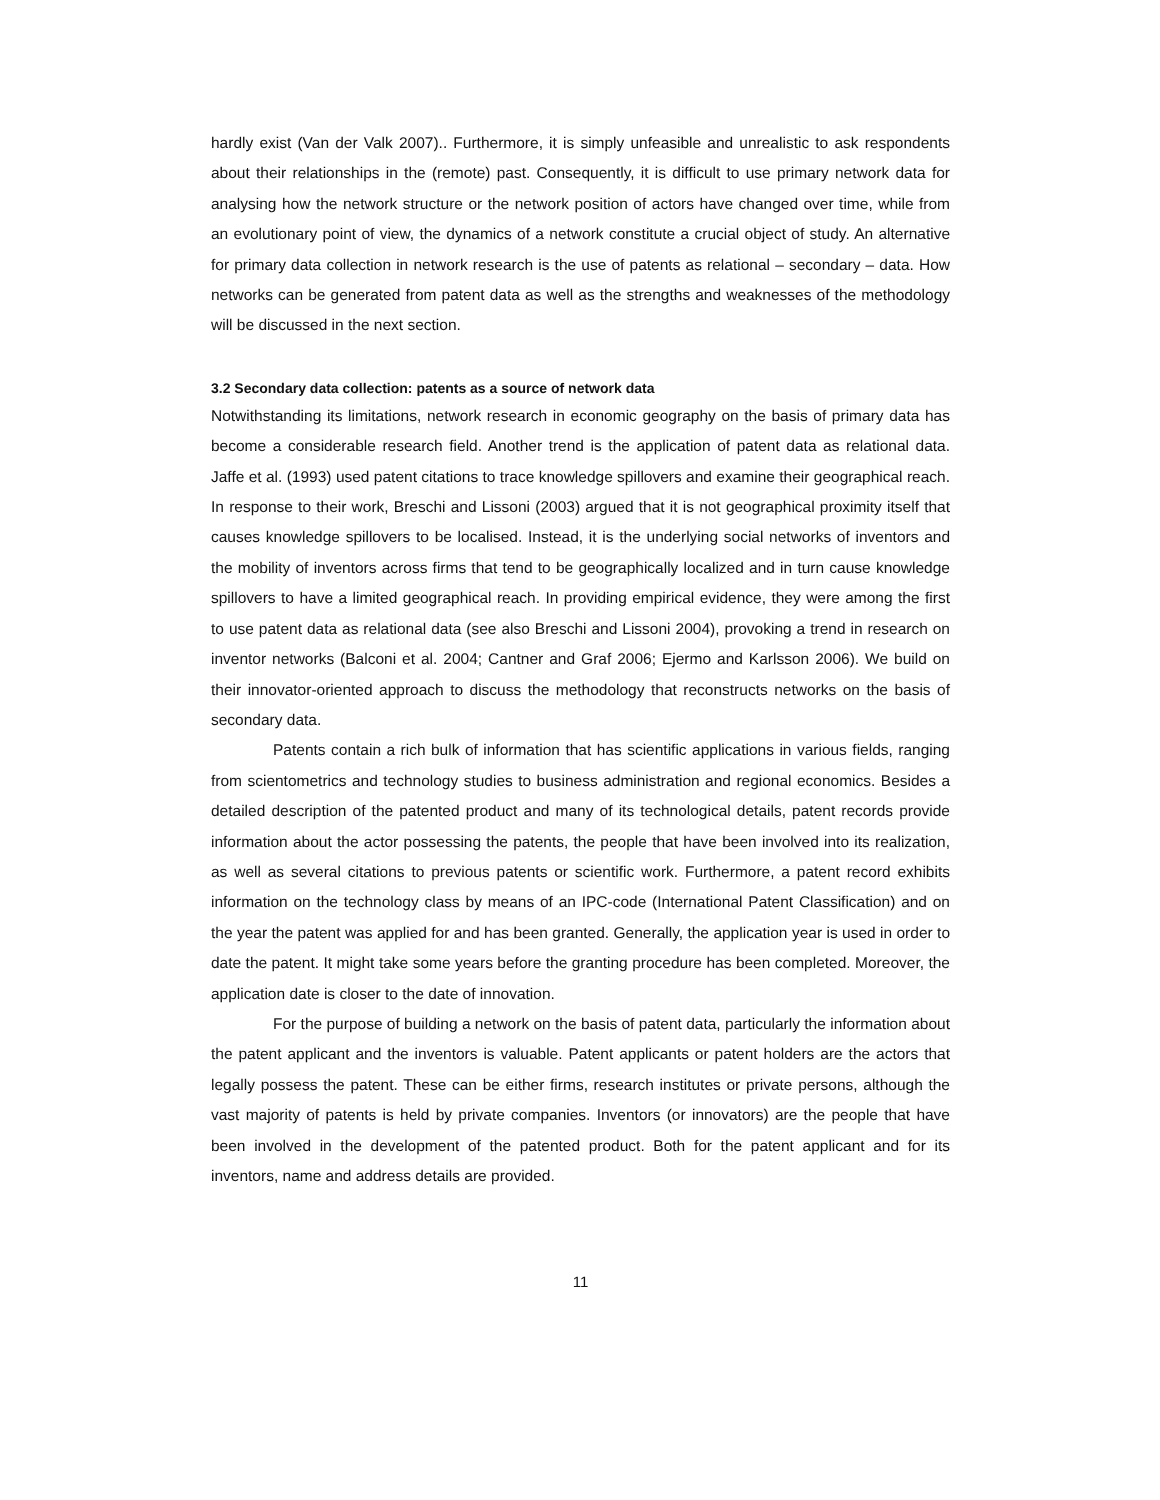hardly exist (Van der Valk 2007).. Furthermore, it is simply unfeasible and unrealistic to ask respondents about their relationships in the (remote) past. Consequently, it is difficult to use primary network data for analysing how the network structure or the network position of actors have changed over time, while from an evolutionary point of view, the dynamics of a network constitute a crucial object of study. An alternative for primary data collection in network research is the use of patents as relational – secondary – data. How networks can be generated from patent data as well as the strengths and weaknesses of the methodology will be discussed in the next section.
3.2 Secondary data collection: patents as a source of network data
Notwithstanding its limitations, network research in economic geography on the basis of primary data has become a considerable research field. Another trend is the application of patent data as relational data. Jaffe et al. (1993) used patent citations to trace knowledge spillovers and examine their geographical reach. In response to their work, Breschi and Lissoni (2003) argued that it is not geographical proximity itself that causes knowledge spillovers to be localised. Instead, it is the underlying social networks of inventors and the mobility of inventors across firms that tend to be geographically localized and in turn cause knowledge spillovers to have a limited geographical reach. In providing empirical evidence, they were among the first to use patent data as relational data (see also Breschi and Lissoni 2004), provoking a trend in research on inventor networks (Balconi et al. 2004; Cantner and Graf 2006; Ejermo and Karlsson 2006). We build on their innovator-oriented approach to discuss the methodology that reconstructs networks on the basis of secondary data.
Patents contain a rich bulk of information that has scientific applications in various fields, ranging from scientometrics and technology studies to business administration and regional economics. Besides a detailed description of the patented product and many of its technological details, patent records provide information about the actor possessing the patents, the people that have been involved into its realization, as well as several citations to previous patents or scientific work. Furthermore, a patent record exhibits information on the technology class by means of an IPC-code (International Patent Classification) and on the year the patent was applied for and has been granted. Generally, the application year is used in order to date the patent. It might take some years before the granting procedure has been completed. Moreover, the application date is closer to the date of innovation.
For the purpose of building a network on the basis of patent data, particularly the information about the patent applicant and the inventors is valuable. Patent applicants or patent holders are the actors that legally possess the patent. These can be either firms, research institutes or private persons, although the vast majority of patents is held by private companies. Inventors (or innovators) are the people that have been involved in the development of the patented product. Both for the patent applicant and for its inventors, name and address details are provided.
11